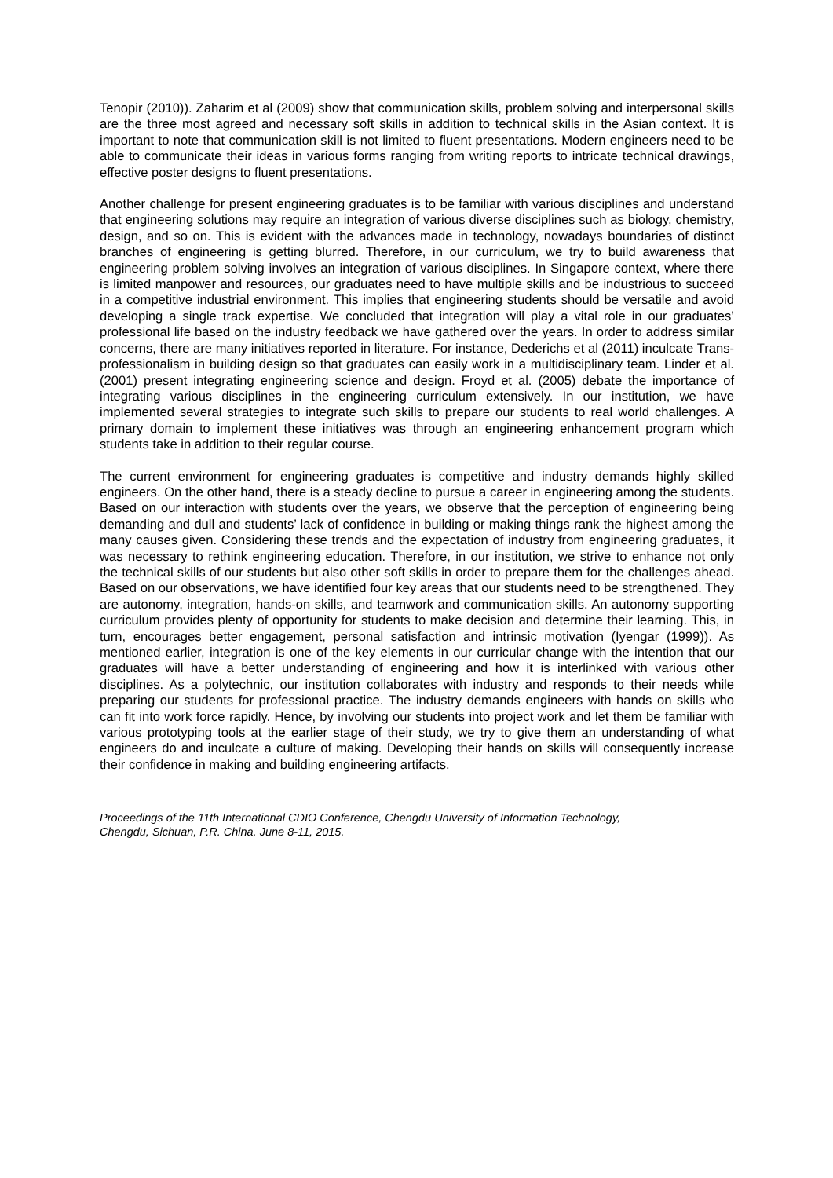Tenopir (2010)). Zaharim et al (2009) show that communication skills, problem solving and interpersonal skills are the three most agreed and necessary soft skills in addition to technical skills in the Asian context. It is important to note that communication skill is not limited to fluent presentations. Modern engineers need to be able to communicate their ideas in various forms ranging from writing reports to intricate technical drawings, effective poster designs to fluent presentations.
Another challenge for present engineering graduates is to be familiar with various disciplines and understand that engineering solutions may require an integration of various diverse disciplines such as biology, chemistry, design, and so on. This is evident with the advances made in technology, nowadays boundaries of distinct branches of engineering is getting blurred. Therefore, in our curriculum, we try to build awareness that engineering problem solving involves an integration of various disciplines. In Singapore context, where there is limited manpower and resources, our graduates need to have multiple skills and be industrious to succeed in a competitive industrial environment. This implies that engineering students should be versatile and avoid developing a single track expertise. We concluded that integration will play a vital role in our graduates’ professional life based on the industry feedback we have gathered over the years. In order to address similar concerns, there are many initiatives reported in literature. For instance, Dederichs et al (2011) inculcate Trans-professionalism in building design so that graduates can easily work in a multidisciplinary team. Linder et al. (2001) present integrating engineering science and design. Froyd et al. (2005) debate the importance of integrating various disciplines in the engineering curriculum extensively. In our institution, we have implemented several strategies to integrate such skills to prepare our students to real world challenges. A primary domain to implement these initiatives was through an engineering enhancement program which students take in addition to their regular course.
The current environment for engineering graduates is competitive and industry demands highly skilled engineers. On the other hand, there is a steady decline to pursue a career in engineering among the students. Based on our interaction with students over the years, we observe that the perception of engineering being demanding and dull and students’ lack of confidence in building or making things rank the highest among the many causes given. Considering these trends and the expectation of industry from engineering graduates, it was necessary to rethink engineering education. Therefore, in our institution, we strive to enhance not only the technical skills of our students but also other soft skills in order to prepare them for the challenges ahead. Based on our observations, we have identified four key areas that our students need to be strengthened. They are autonomy, integration, hands-on skills, and teamwork and communication skills. An autonomy supporting curriculum provides plenty of opportunity for students to make decision and determine their learning. This, in turn, encourages better engagement, personal satisfaction and intrinsic motivation (Iyengar (1999)). As mentioned earlier, integration is one of the key elements in our curricular change with the intention that our graduates will have a better understanding of engineering and how it is interlinked with various other disciplines. As a polytechnic, our institution collaborates with industry and responds to their needs while preparing our students for professional practice. The industry demands engineers with hands on skills who can fit into work force rapidly. Hence, by involving our students into project work and let them be familiar with various prototyping tools at the earlier stage of their study, we try to give them an understanding of what engineers do and inculcate a culture of making. Developing their hands on skills will consequently increase their confidence in making and building engineering artifacts.
Proceedings of the 11th International CDIO Conference, Chengdu University of Information Technology,
Chengdu, Sichuan, P.R. China, June 8-11, 2015.